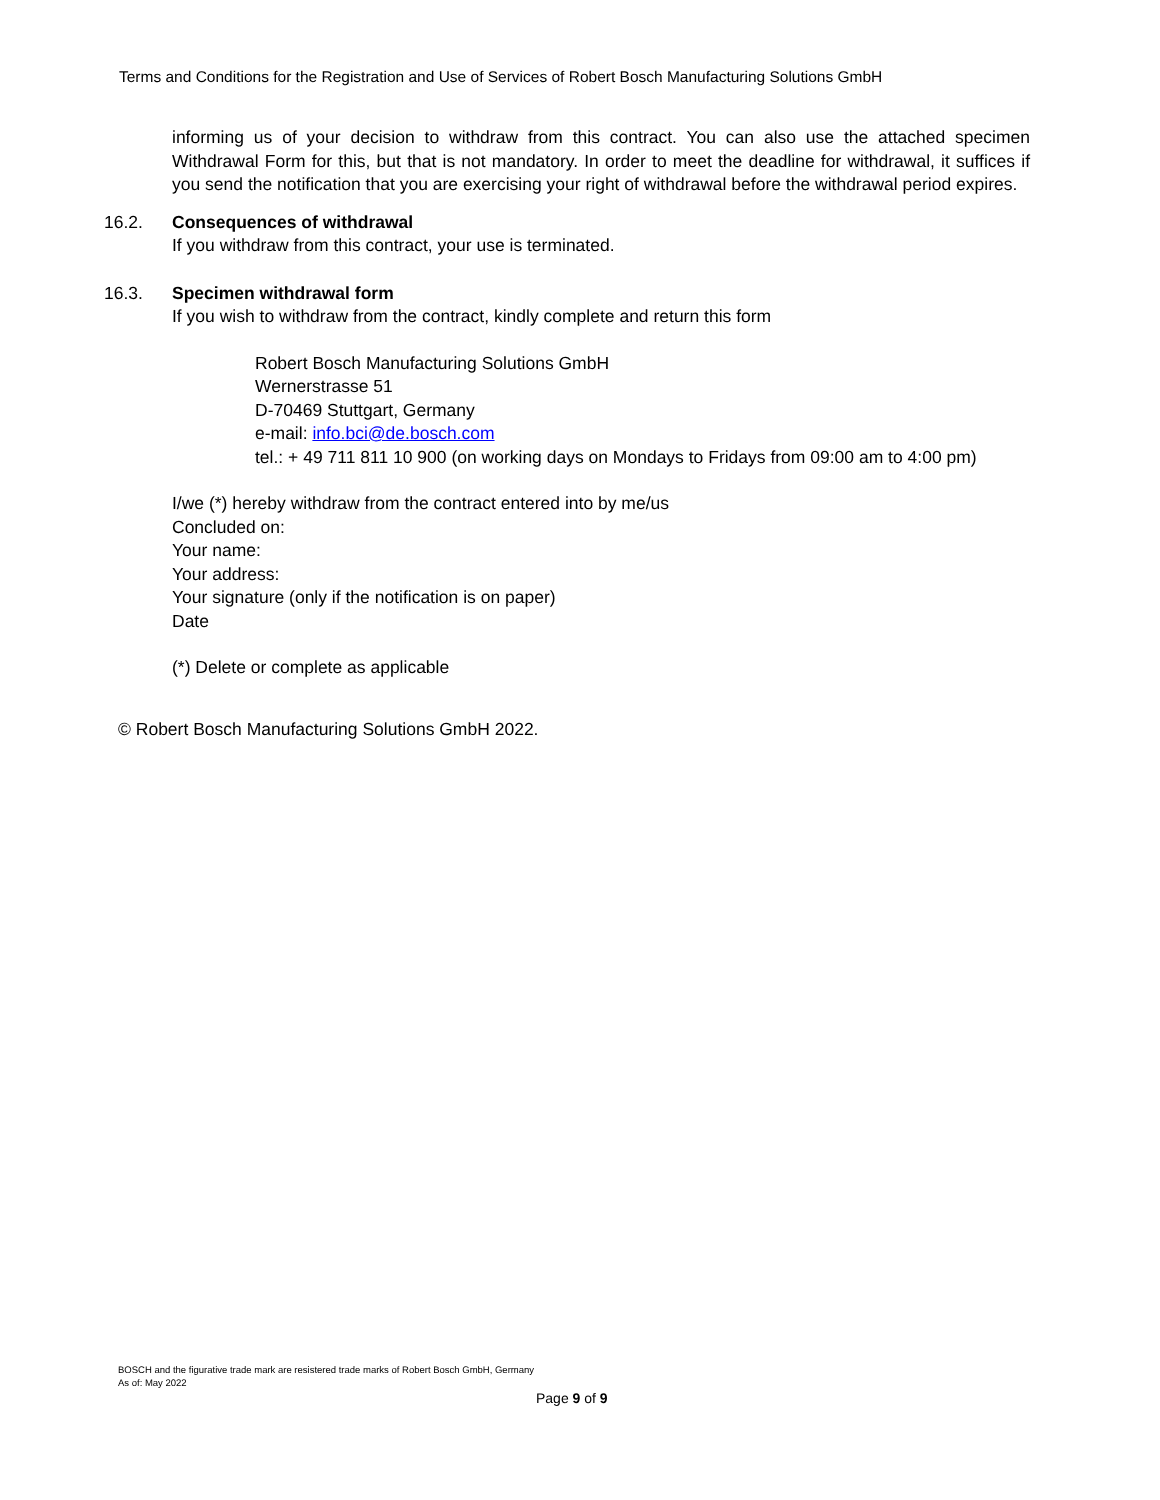Terms and Conditions for the Registration and Use of Services of Robert Bosch Manufacturing Solutions GmbH
informing us of your decision to withdraw from this contract. You can also use the attached specimen Withdrawal Form for this, but that is not mandatory. In order to meet the deadline for withdrawal, it suffices if you send the notification that you are exercising your right of withdrawal before the withdrawal period expires.
16.2. Consequences of withdrawal
If you withdraw from this contract, your use is terminated.
16.3. Specimen withdrawal form
If you wish to withdraw from the contract, kindly complete and return this form
Robert Bosch Manufacturing Solutions GmbH
Wernerstrasse 51
D-70469 Stuttgart, Germany
e-mail: info.bci@de.bosch.com
tel.: + 49 711 811 10 900 (on working days on Mondays to Fridays from 09:00 am to 4:00 pm)
I/we (*) hereby withdraw from the contract entered into by me/us
Concluded on:
Your name:
Your address:
Your signature (only if the notification is on paper)
Date
(*) Delete or complete as applicable
© Robert Bosch Manufacturing Solutions GmbH 2022.
BOSCH and the figurative trade mark are resistered trade marks of Robert Bosch GmbH, Germany
As of: May 2022
Page 9 of 9